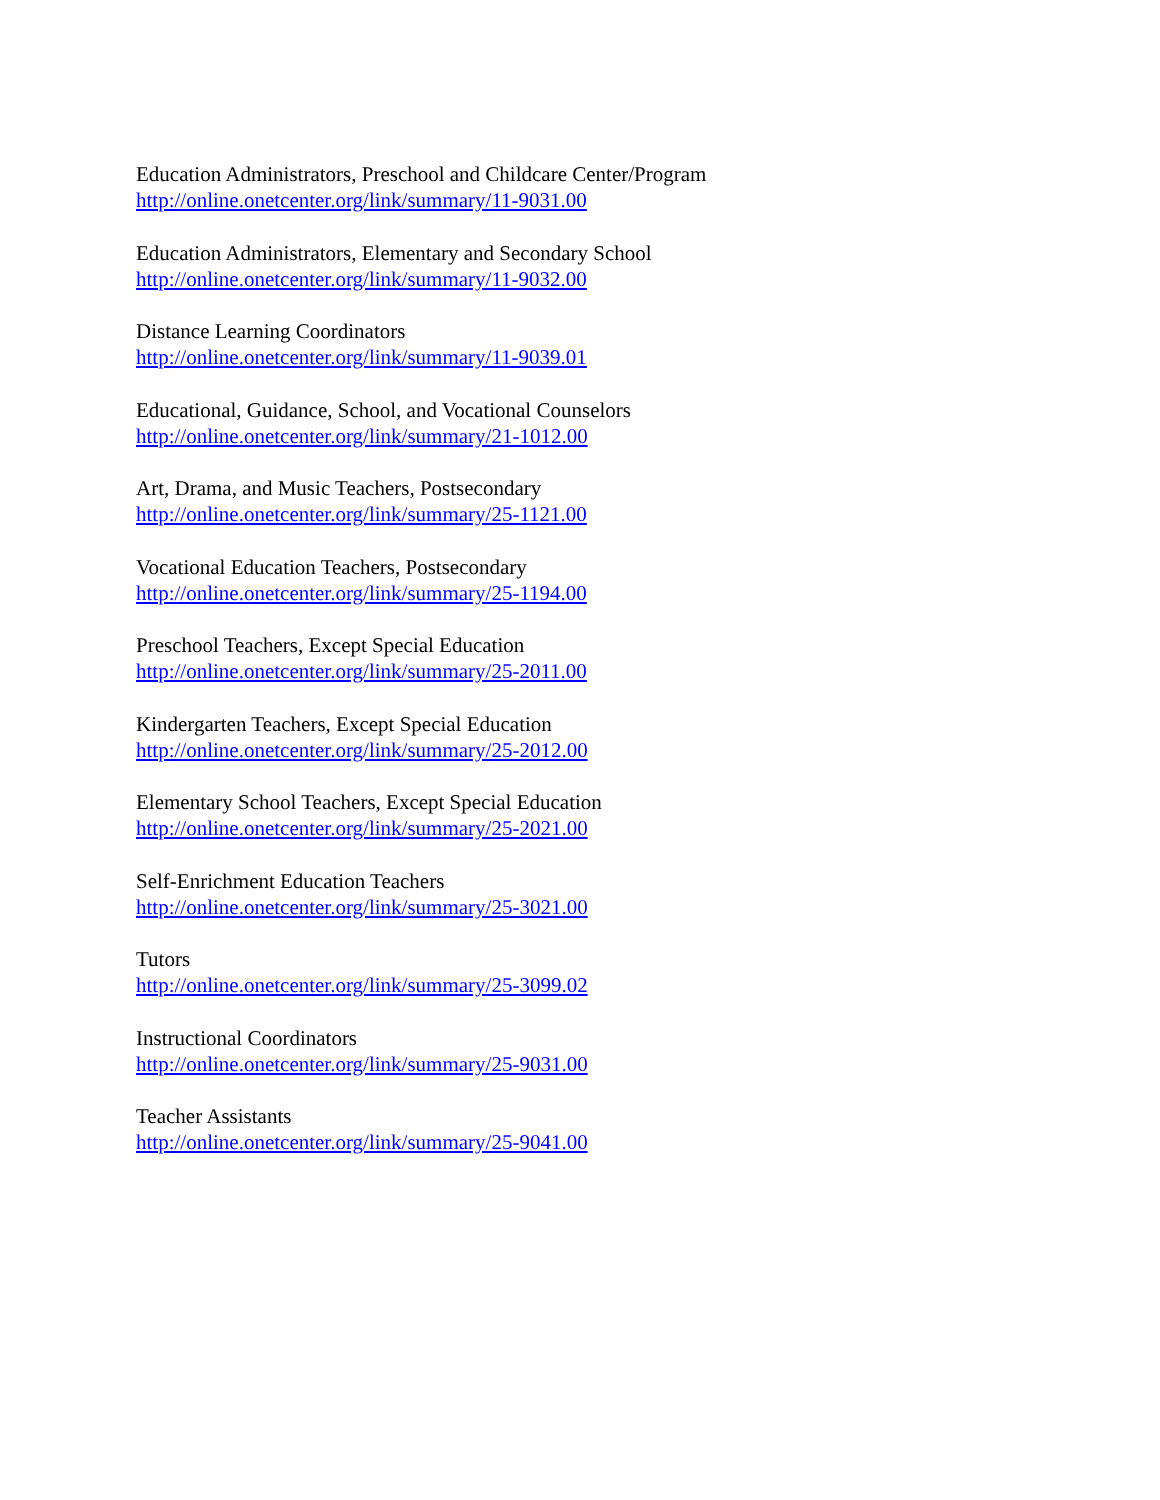Education Administrators, Preschool and Childcare Center/Program
http://online.onetcenter.org/link/summary/11-9031.00
Education Administrators, Elementary and Secondary School
http://online.onetcenter.org/link/summary/11-9032.00
Distance Learning Coordinators
http://online.onetcenter.org/link/summary/11-9039.01
Educational, Guidance, School, and Vocational Counselors
http://online.onetcenter.org/link/summary/21-1012.00
Art, Drama, and Music Teachers, Postsecondary
http://online.onetcenter.org/link/summary/25-1121.00
Vocational Education Teachers, Postsecondary
http://online.onetcenter.org/link/summary/25-1194.00
Preschool Teachers, Except Special Education
http://online.onetcenter.org/link/summary/25-2011.00
Kindergarten Teachers, Except Special Education
http://online.onetcenter.org/link/summary/25-2012.00
Elementary School Teachers, Except Special Education
http://online.onetcenter.org/link/summary/25-2021.00
Self-Enrichment Education Teachers
http://online.onetcenter.org/link/summary/25-3021.00
Tutors
http://online.onetcenter.org/link/summary/25-3099.02
Instructional Coordinators
http://online.onetcenter.org/link/summary/25-9031.00
Teacher Assistants
http://online.onetcenter.org/link/summary/25-9041.00